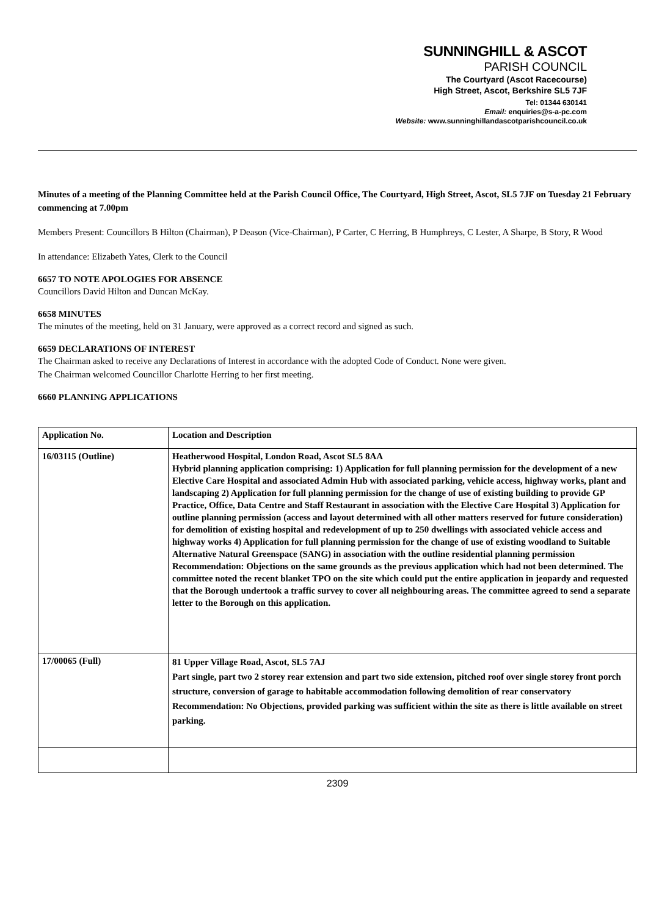SUNNINGHILL & ASCOT
PARISH COUNCIL
The Courtyard (Ascot Racecourse)
High Street, Ascot, Berkshire SL5 7JF
Tel: 01344 630141
Email: enquiries@s-a-pc.com
Website: www.sunninghillandascotparishcouncil.co.uk
Minutes of a meeting of the Planning Committee held at the Parish Council Office, The Courtyard, High Street, Ascot, SL5 7JF on Tuesday 21 February commencing at 7.00pm
Members Present: Councillors B Hilton (Chairman), P Deason (Vice-Chairman), P Carter, C Herring, B Humphreys, C Lester, A Sharpe, B Story, R Wood
In attendance: Elizabeth Yates, Clerk to the Council
6657 TO NOTE APOLOGIES FOR ABSENCE
Councillors David Hilton and Duncan McKay.
6658 MINUTES
The minutes of the meeting, held on 31 January, were approved as a correct record and signed as such.
6659 DECLARATIONS OF INTEREST
The Chairman asked to receive any Declarations of Interest in accordance with the adopted Code of Conduct. None were given.
The Chairman welcomed Councillor Charlotte Herring to her first meeting.
6660 PLANNING APPLICATIONS
| Application No. | Location and Description |
| --- | --- |
| 16/03115 (Outline) | Heatherwood Hospital, London Road, Ascot SL5 8AA Hybrid planning application comprising: 1) Application for full planning permission for the development of a new Elective Care Hospital and associated Admin Hub with associated parking, vehicle access, highway works, plant and landscaping 2) Application for full planning permission for the change of use of existing building to provide GP Practice, Office, Data Centre and Staff Restaurant in association with the Elective Care Hospital 3) Application for outline planning permission (access and layout determined with all other matters reserved for future consideration) for demolition of existing hospital and redevelopment of up to 250 dwellings with associated vehicle access and highway works 4) Application for full planning permission for the change of use of existing woodland to Suitable Alternative Natural Greenspace (SANG) in association with the outline residential planning permission Recommendation: Objections on the same grounds as the previous application which had not been determined. The committee noted the recent blanket TPO on the site which could put the entire application in jeopardy and requested that the Borough undertook a traffic survey to cover all neighbouring areas. The committee agreed to send a separate letter to the Borough on this application. |
| 17/00065 (Full) | 81 Upper Village Road, Ascot, SL5 7AJ Part single, part two 2 storey rear extension and part two side extension, pitched roof over single storey front porch structure, conversion of garage to habitable accommodation following demolition of rear conservatory Recommendation: No Objections, provided parking was sufficient within the site as there is little available on street parking. |
2309